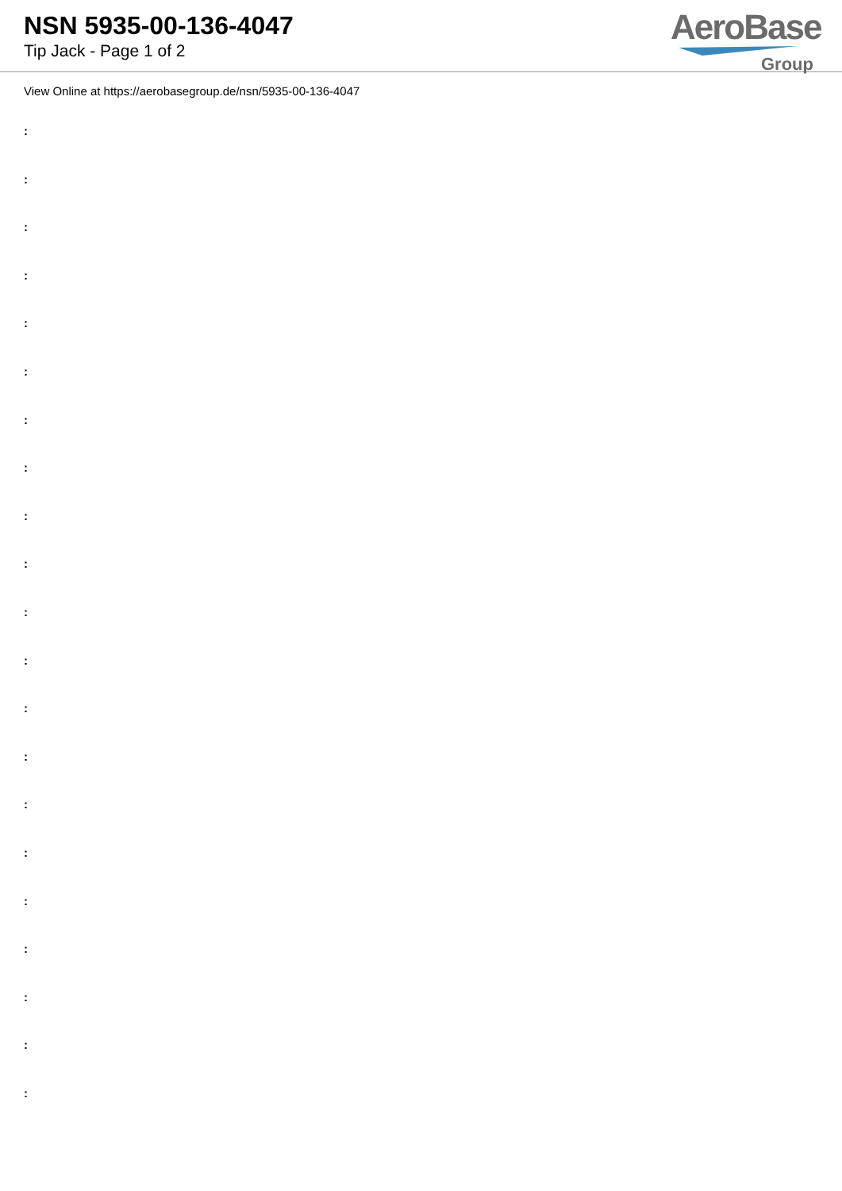NSN 5935-00-136-4047
Tip Jack - Page 1 of 2
AeroBase
Group
View Online at https://aerobasegroup.de/nsn/5935-00-136-4047
:
:
:
:
:
:
:
:
:
:
:
:
:
:
:
:
:
:
:
:
: